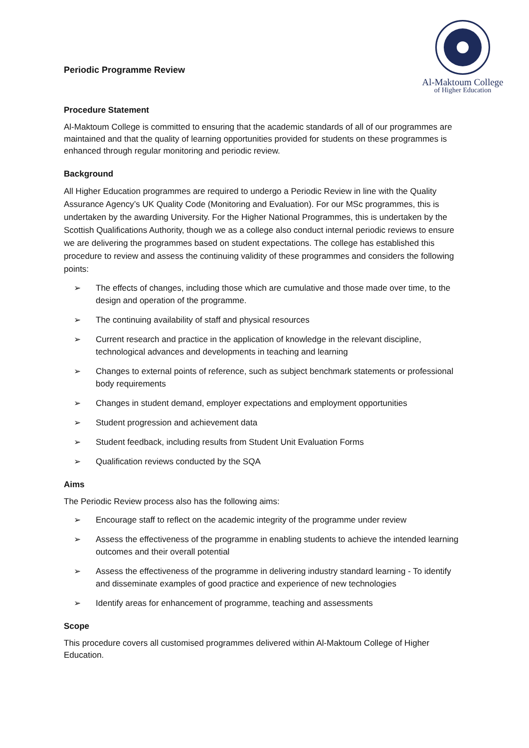Al-Maktoum College
of Higher Education
Periodic Programme Review
Procedure Statement
Al-Maktoum College is committed to ensuring that the academic standards of all of our programmes are maintained and that the quality of learning opportunities provided for students on these programmes is enhanced through regular monitoring and periodic review.
Background
All Higher Education programmes are required to undergo a Periodic Review in line with the Quality Assurance Agency’s UK Quality Code (Monitoring and Evaluation). For our MSc programmes, this is undertaken by the awarding University. For the Higher National Programmes, this is undertaken by the Scottish Qualifications Authority, though we as a college also conduct internal periodic reviews to ensure we are delivering the programmes based on student expectations. The college has established this procedure to review and assess the continuing validity of these programmes and considers the following points:
➢ The effects of changes, including those which are cumulative and those made over time, to the design and operation of the programme.
➢ The continuing availability of staff and physical resources
➢ Current research and practice in the application of knowledge in the relevant discipline, technological advances and developments in teaching and learning
➢ Changes to external points of reference, such as subject benchmark statements or professional body requirements
➢ Changes in student demand, employer expectations and employment opportunities
➢ Student progression and achievement data
➢ Student feedback, including results from Student Unit Evaluation Forms
➢ Qualification reviews conducted by the SQA
Aims
The Periodic Review process also has the following aims:
➢ Encourage staff to reflect on the academic integrity of the programme under review
➢ Assess the effectiveness of the programme in enabling students to achieve the intended learning outcomes and their overall potential
➢ Assess the effectiveness of the programme in delivering industry standard learning - To identify and disseminate examples of good practice and experience of new technologies
➢ Identify areas for enhancement of programme, teaching and assessments
Scope
This procedure covers all customised programmes delivered within Al-Maktoum College of Higher Education.